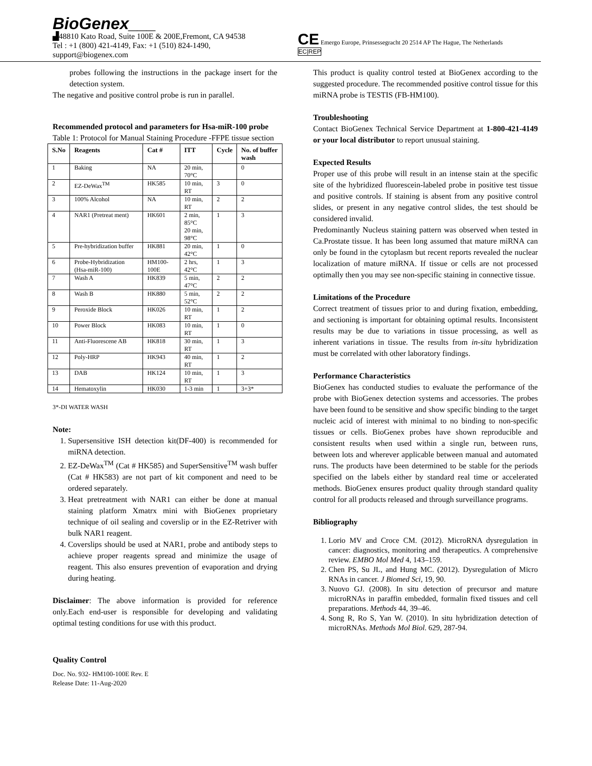BioGenex___
▟48810 Kato Road, Suite 100E & 200E,Fremont, CA 94538
Tel : +1 (800) 421-4149, Fax: +1 (510) 824-1490,
support@biogenex.com
CE Emergo Europe, Prinsessegracht 20 2514 AP The Hague, The Netherlands
EC|REP
probes following the instructions in the package insert for the detection system.
The negative and positive control probe is run in parallel.
Recommended protocol and parameters for Hsa-miR-100 probe
Table 1: Protocol for Manual Staining Procedure -FFPE tissue section
| S.No | Reagents | Cat # | ITT | Cycle | No. of buffer wash |
| --- | --- | --- | --- | --- | --- |
| 1 | Baking | NA | 20 min, 70°C | | 0 |
| 2 | EZ-DeWax<sup>TM</sup> | HK585 | 10 min, RT | 3 | 0 |
| 3 | 100% Alcohol | NA | 10 min, RT | 2 | 2 |
| 4 | NAR1 (Pretreat ment) | HK601 | 2 min, 85°C 20 min, 98°C | 1 | 3 |
| 5 | Pre-hybridization buffer | HK881 | 20 min, 42°C | 1 | 0 |
| 6 | Probe-Hybridization (Hsa-miR-100) | HM100-100E | 2 hrs, 42°C | 1 | 3 |
| 7 | Wash A | HK839 | 5 min, 47°C | 2 | 2 |
| 8 | Wash B | HK880 | 5 min, 52°C | 2 | 2 |
| 9 | Peroxide Block | HK026 | 10 min, RT | 1 | 2 |
| 10 | Power Block | HK083 | 10 min, RT | 1 | 0 |
| 11 | Anti-Fluorescene AB | HK818 | 30 min, RT | 1 | 3 |
| 12 | Poly-HRP | HK943 | 40 min, RT | 1 | 2 |
| 13 | DAB | HK124 | 10 min, RT | 1 | 3 |
| 14 | Hematoxylin | HK030 | 1-3 min | 1 | 3+3* |
3*-DI WATER WASH
Note:
1. Supersensitive ISH detection kit(DF-400) is recommended for miRNA detection.
2. EZ-DeWax<sup>TM</sup> (Cat # HK585) and SuperSensitive<sup>TM</sup> wash buffer (Cat # HK583) are not part of kit component and need to be ordered separately.
3. Heat pretreatment with NAR1 can either be done at manual staining platform Xmatrx mini with BioGenex proprietary technique of oil sealing and coverslip or in the EZ-Retriver with bulk NAR1 reagent.
4. Coverslips should be used at NAR1, probe and antibody steps to achieve proper reagents spread and minimize the usage of reagent. This also ensures prevention of evaporation and drying during heating.
Disclaimer: The above information is provided for reference only.Each end-user is responsible for developing and validating optimal testing conditions for use with this product.
Quality Control
Doc. No. 932- HM100-100E Rev. E
Release Date: 11-Aug-2020
This product is quality control tested at BioGenex according to the suggested procedure. The recommended positive control tissue for this miRNA probe is TESTIS (FB-HM100).
Troubleshooting
Contact BioGenex Technical Service Department at 1-800-421-4149 or your local distributor to report unusual staining.
Expected Results
Proper use of this probe will result in an intense stain at the specific site of the hybridized fluorescein-labeled probe in positive test tissue and positive controls. If staining is absent from any positive control slides, or present in any negative control slides, the test should be considered invalid.
Predominantly Nucleus staining pattern was observed when tested in Ca.Prostate tissue. It has been long assumed that mature miRNA can only be found in the cytoplasm but recent reports revealed the nuclear localization of mature miRNA. If tissue or cells are not processed optimally then you may see non-specific staining in connective tissue.
Limitations of the Procedure
Correct treatment of tissues prior to and during fixation, embedding, and sectioning is important for obtaining optimal results. Inconsistent results may be due to variations in tissue processing, as well as inherent variations in tissue. The results from in-situ hybridization must be correlated with other laboratory findings.
Performance Characteristics
BioGenex has conducted studies to evaluate the performance of the probe with BioGenex detection systems and accessories. The probes have been found to be sensitive and show specific binding to the target nucleic acid of interest with minimal to no binding to non-specific tissues or cells. BioGenex probes have shown reproducible and consistent results when used within a single run, between runs, between lots and wherever applicable between manual and automated runs. The products have been determined to be stable for the periods specified on the labels either by standard real time or accelerated methods. BioGenex ensures product quality through standard quality control for all products released and through surveillance programs.
Bibliography
1. Lorio MV and Croce CM. (2012). MicroRNA dysregulation in cancer: diagnostics, monitoring and therapeutics. A comprehensive review. EMBO Mol Med 4, 143–159.
2. Chen PS, Su JL, and Hung MC. (2012). Dysregulation of Micro RNAs in cancer. J Biomed Sci, 19, 90.
3. Nuovo GJ. (2008). In situ detection of precursor and mature microRNAs in paraffin embedded, formalin fixed tissues and cell preparations. Methods 44, 39–46.
4. Song R, Ro S, Yan W. (2010). In situ hybridization detection of microRNAs. Methods Mol Biol. 629, 287-94.